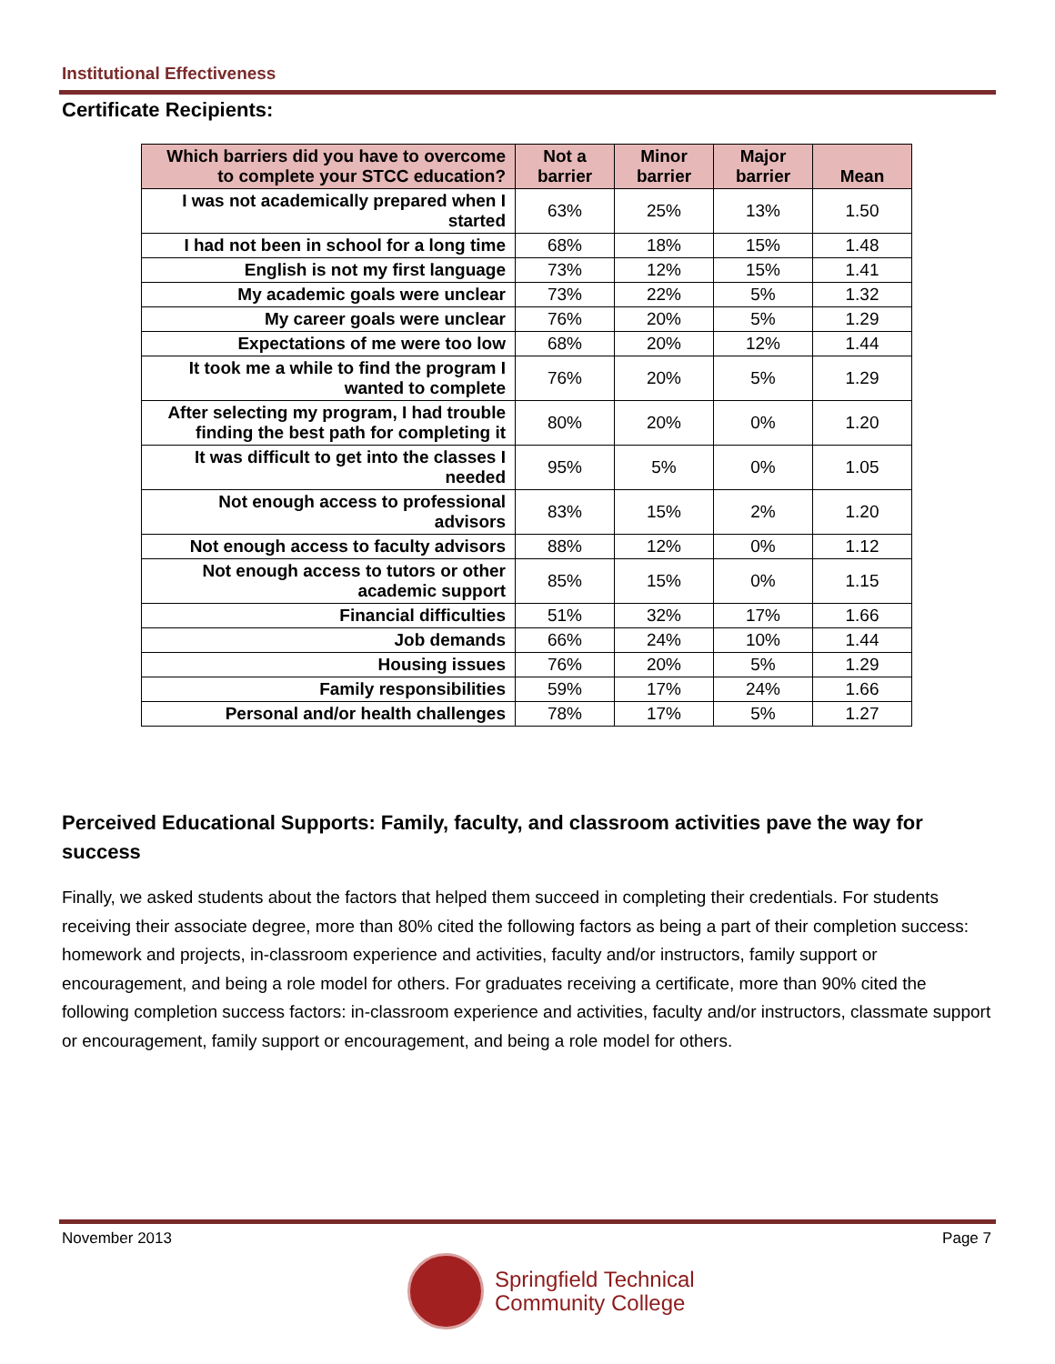Institutional Effectiveness
Certificate Recipients:
| Which barriers did you have to overcome to complete your STCC education? | Not a barrier | Minor barrier | Major barrier | Mean |
| --- | --- | --- | --- | --- |
| I was not academically prepared when I started | 63% | 25% | 13% | 1.50 |
| I had not been in school for a long time | 68% | 18% | 15% | 1.48 |
| English is not my first language | 73% | 12% | 15% | 1.41 |
| My academic goals were unclear | 73% | 22% | 5% | 1.32 |
| My career goals were unclear | 76% | 20% | 5% | 1.29 |
| Expectations of me were too low | 68% | 20% | 12% | 1.44 |
| It took me a while to find the program I wanted to complete | 76% | 20% | 5% | 1.29 |
| After selecting my program, I had trouble finding the best path for completing it | 80% | 20% | 0% | 1.20 |
| It was difficult to get into the classes I needed | 95% | 5% | 0% | 1.05 |
| Not enough access to professional advisors | 83% | 15% | 2% | 1.20 |
| Not enough access to faculty advisors | 88% | 12% | 0% | 1.12 |
| Not enough access to tutors or other academic support | 85% | 15% | 0% | 1.15 |
| Financial difficulties | 51% | 32% | 17% | 1.66 |
| Job demands | 66% | 24% | 10% | 1.44 |
| Housing issues | 76% | 20% | 5% | 1.29 |
| Family responsibilities | 59% | 17% | 24% | 1.66 |
| Personal and/or health challenges | 78% | 17% | 5% | 1.27 |
Perceived Educational Supports: Family, faculty, and classroom activities pave the way for success
Finally, we asked students about the factors that helped them succeed in completing their credentials. For students receiving their associate degree, more than 80% cited the following factors as being a part of their completion success: homework and projects, in-classroom experience and activities, faculty and/or instructors, family support or encouragement, and being a role model for others. For graduates receiving a certificate, more than 90% cited the following completion success factors: in-classroom experience and activities, faculty and/or instructors, classmate support or encouragement, family support or encouragement, and being a role model for others.
November 2013 Page 7
Springfield Technical
Community College